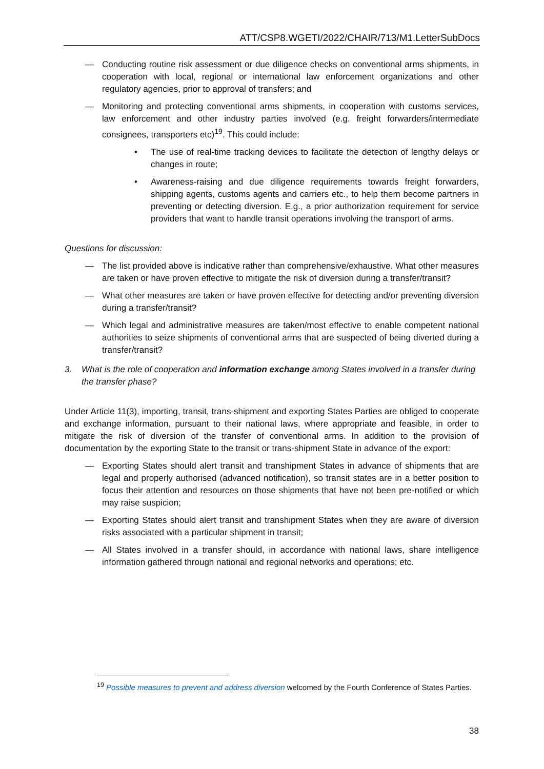ATT/CSP8.WGETI/2022/CHAIR/713/M1.LetterSubDocs
— Conducting routine risk assessment or due diligence checks on conventional arms shipments, in cooperation with local, regional or international law enforcement organizations and other regulatory agencies, prior to approval of transfers; and
— Monitoring and protecting conventional arms shipments, in cooperation with customs services, law enforcement and other industry parties involved (e.g. freight forwarders/intermediate consignees, transporters etc)<sup>19</sup>. This could include:
• The use of real-time tracking devices to facilitate the detection of lengthy delays or changes in route;
• Awareness-raising and due diligence requirements towards freight forwarders, shipping agents, customs agents and carriers etc., to help them become partners in preventing or detecting diversion. E.g., a prior authorization requirement for service providers that want to handle transit operations involving the transport of arms.
Questions for discussion:
— The list provided above is indicative rather than comprehensive/exhaustive. What other measures are taken or have proven effective to mitigate the risk of diversion during a transfer/transit?
— What other measures are taken or have proven effective for detecting and/or preventing diversion during a transfer/transit?
— Which legal and administrative measures are taken/most effective to enable competent national authorities to seize shipments of conventional arms that are suspected of being diverted during a transfer/transit?
3. What is the role of cooperation and information exchange among States involved in a transfer during the transfer phase?
Under Article 11(3), importing, transit, trans-shipment and exporting States Parties are obliged to cooperate and exchange information, pursuant to their national laws, where appropriate and feasible, in order to mitigate the risk of diversion of the transfer of conventional arms. In addition to the provision of documentation by the exporting State to the transit or trans-shipment State in advance of the export:
— Exporting States should alert transit and transhipment States in advance of shipments that are legal and properly authorised (advanced notification), so transit states are in a better position to focus their attention and resources on those shipments that have not been pre-notified or which may raise suspicion;
— Exporting States should alert transit and transhipment States when they are aware of diversion risks associated with a particular shipment in transit;
— All States involved in a transfer should, in accordance with national laws, share intelligence information gathered through national and regional networks and operations; etc.
<sup>19</sup> Possible measures to prevent and address diversion welcomed by the Fourth Conference of States Parties.
38